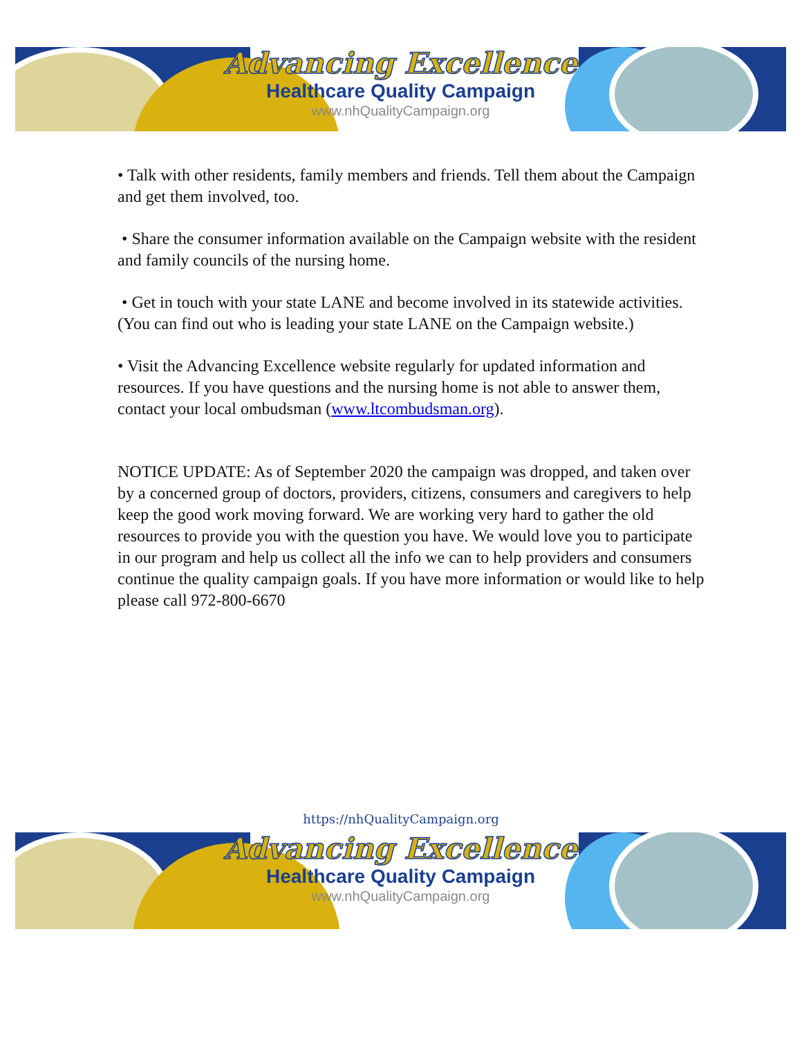Advancing Excellence
Healthcare Quality Campaign
www.nhQualityCampaign.org
• Talk with other residents, family members and friends. Tell them about the Campaign and get them involved, too.
• Share the consumer information available on the Campaign website with the resident and family councils of the nursing home.
• Get in touch with your state LANE and become involved in its statewide activities. (You can find out who is leading your state LANE on the Campaign website.)
• Visit the Advancing Excellence website regularly for updated information and resources. If you have questions and the nursing home is not able to answer them, contact your local ombudsman (www.ltcombudsman.org).
NOTICE UPDATE: As of September 2020 the campaign was dropped, and taken over by a concerned group of doctors, providers, citizens, consumers and caregivers to help keep the good work moving forward. We are working very hard to gather the old resources to provide you with the question you have. We would love you to participate in our program and help us collect all the info we can to help providers and consumers continue the quality campaign goals. If you have more information or would like to help please call 972-800-6670
https://nhQualityCampaign.org
Advancing Excellence
Healthcare Quality Campaign
www.nhQualityCampaign.org